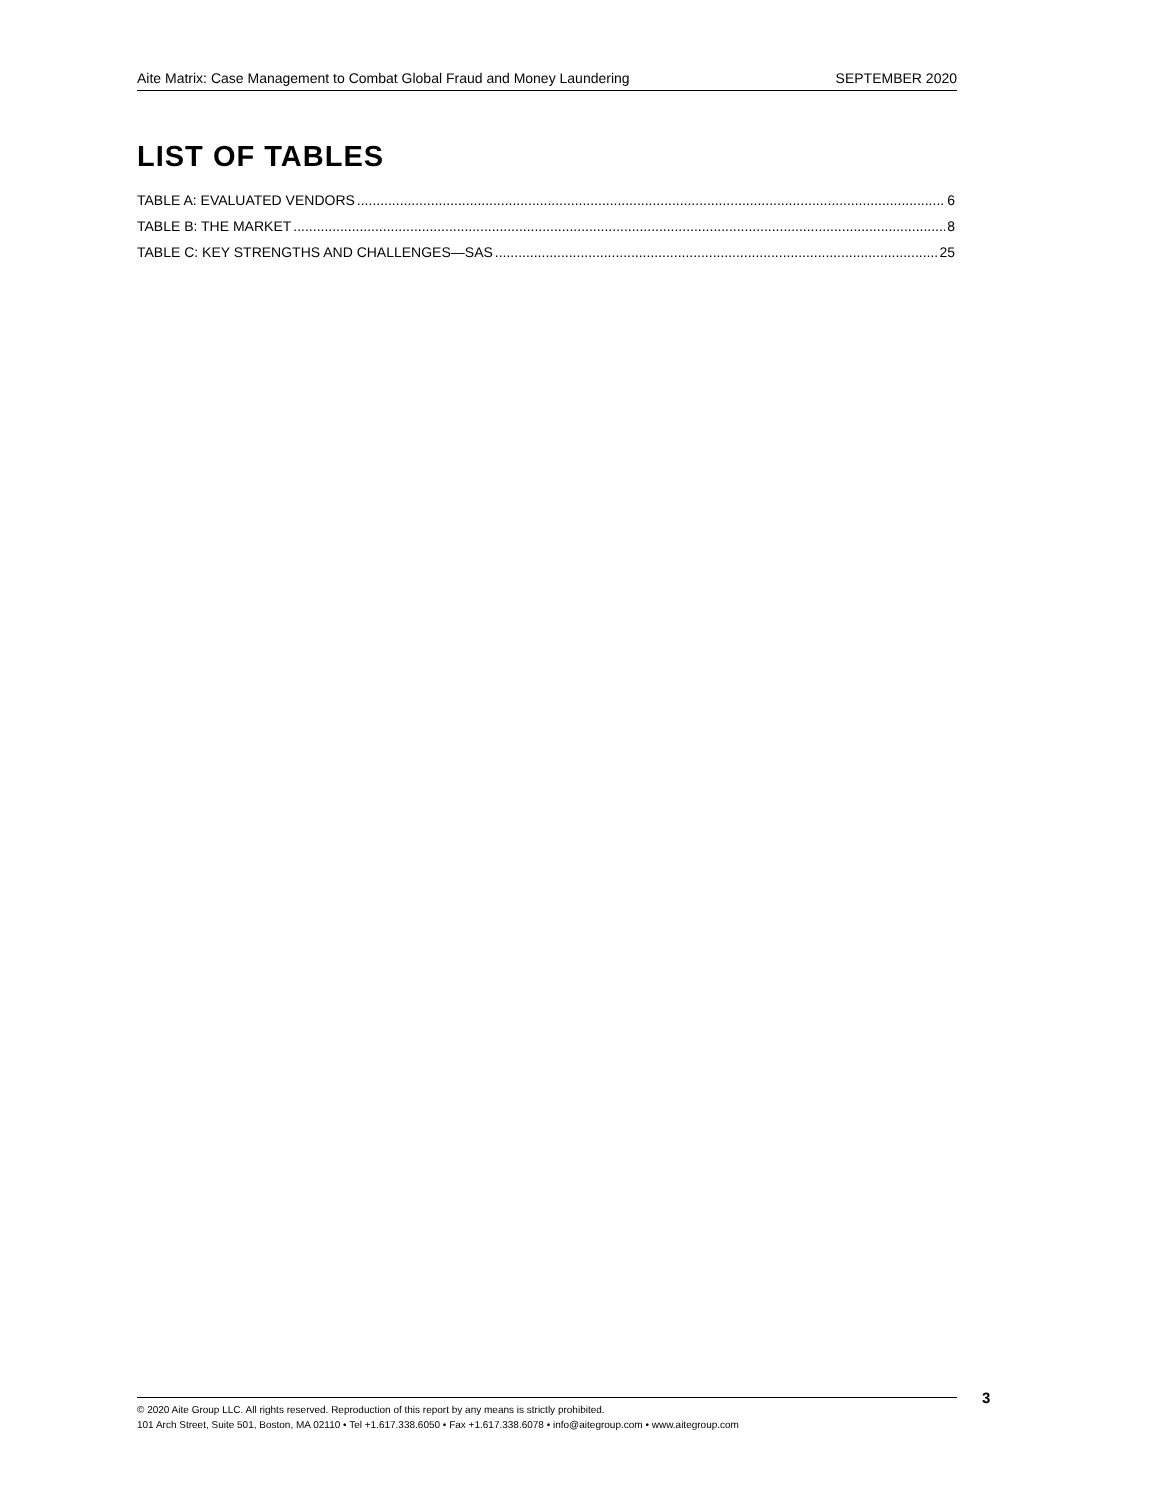Aite Matrix: Case Management to Combat Global Fraud and Money Laundering SEPTEMBER 2020
LIST OF TABLES
TABLE A: EVALUATED VENDORS 6
TABLE B: THE MARKET 8
TABLE C: KEY STRENGTHS AND CHALLENGES—SAS 25
© 2020 Aite Group LLC. All rights reserved. Reproduction of this report by any means is strictly prohibited.
101 Arch Street, Suite 501, Boston, MA 02110 • Tel +1.617.338.6050 • Fax +1.617.338.6078 • info@aitegroup.com • www.aitegroup.com
3